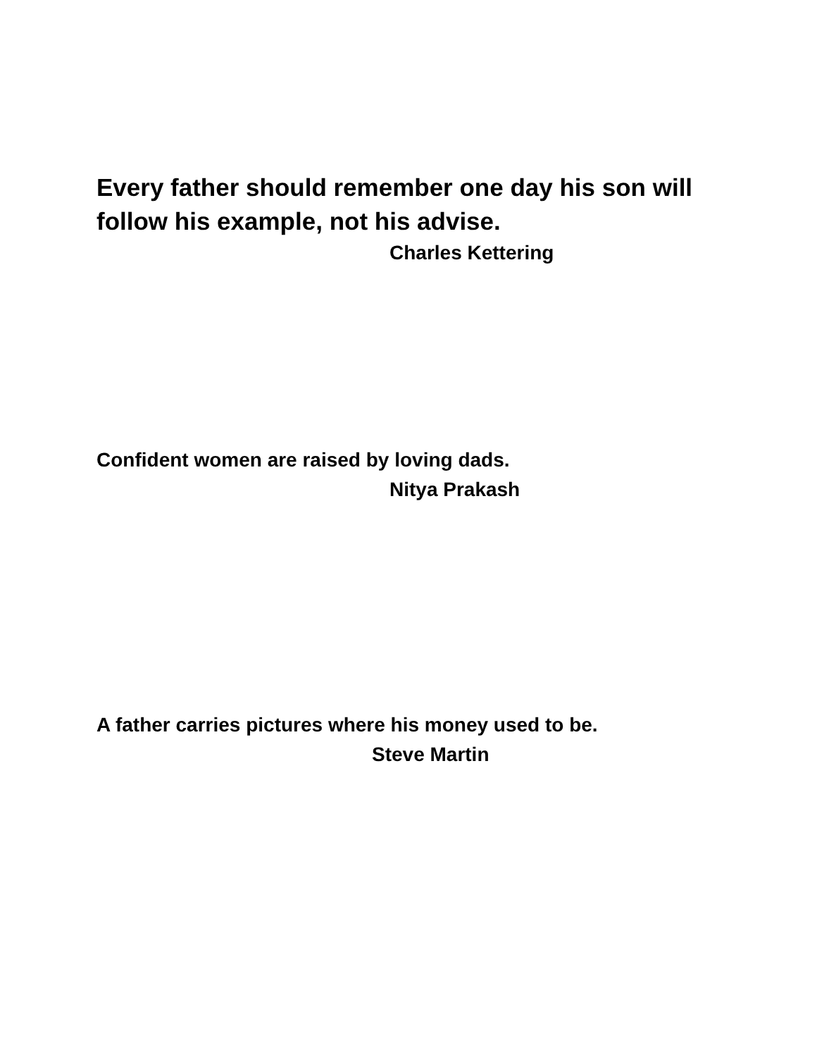Every father should remember one day his son will
follow his example, not his advise.
Charles Kettering
Confident women are raised by loving dads.
Nitya Prakash
A father carries pictures where his money used to be.
Steve Martin